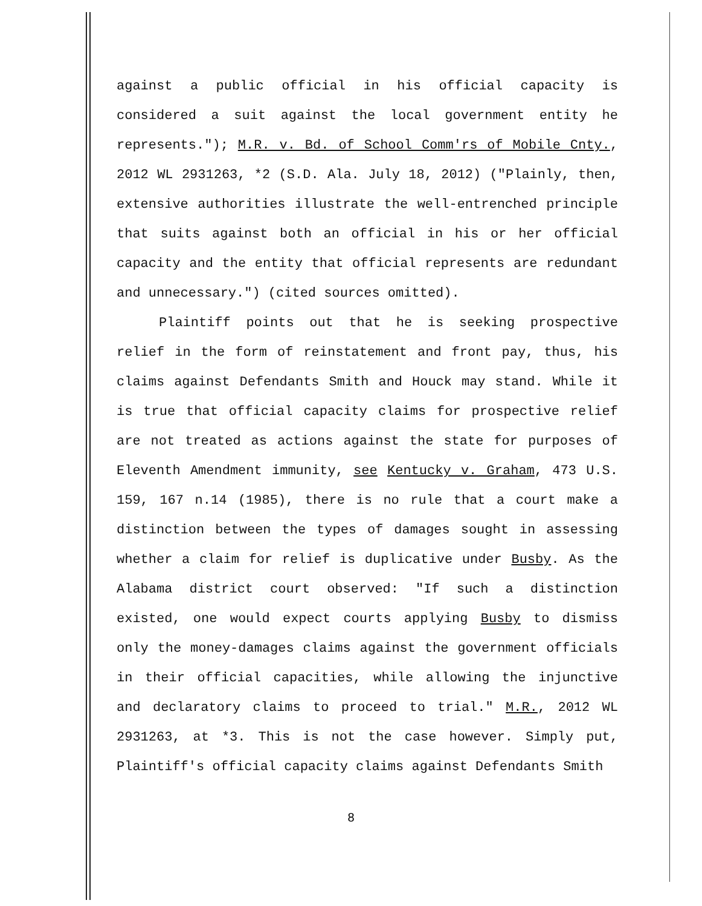against a public official in his official capacity is considered a suit against the local government entity he represents."); M.R. v. Bd. of School Comm'rs of Mobile Cnty., 2012 WL 2931263, *2 (S.D. Ala. July 18, 2012) ("Plainly, then, extensive authorities illustrate the well-entrenched principle that suits against both an official in his or her official capacity and the entity that official represents are redundant and unnecessary.") (cited sources omitted).
Plaintiff points out that he is seeking prospective relief in the form of reinstatement and front pay, thus, his claims against Defendants Smith and Houck may stand. While it is true that official capacity claims for prospective relief are not treated as actions against the state for purposes of Eleventh Amendment immunity, see Kentucky v. Graham, 473 U.S. 159, 167 n.14 (1985), there is no rule that a court make a distinction between the types of damages sought in assessing whether a claim for relief is duplicative under Busby. As the Alabama district court observed: "If such a distinction existed, one would expect courts applying Busby to dismiss only the money-damages claims against the government officials in their official capacities, while allowing the injunctive and declaratory claims to proceed to trial." M.R., 2012 WL 2931263, at *3. This is not the case however. Simply put, Plaintiff's official capacity claims against Defendants Smith
8